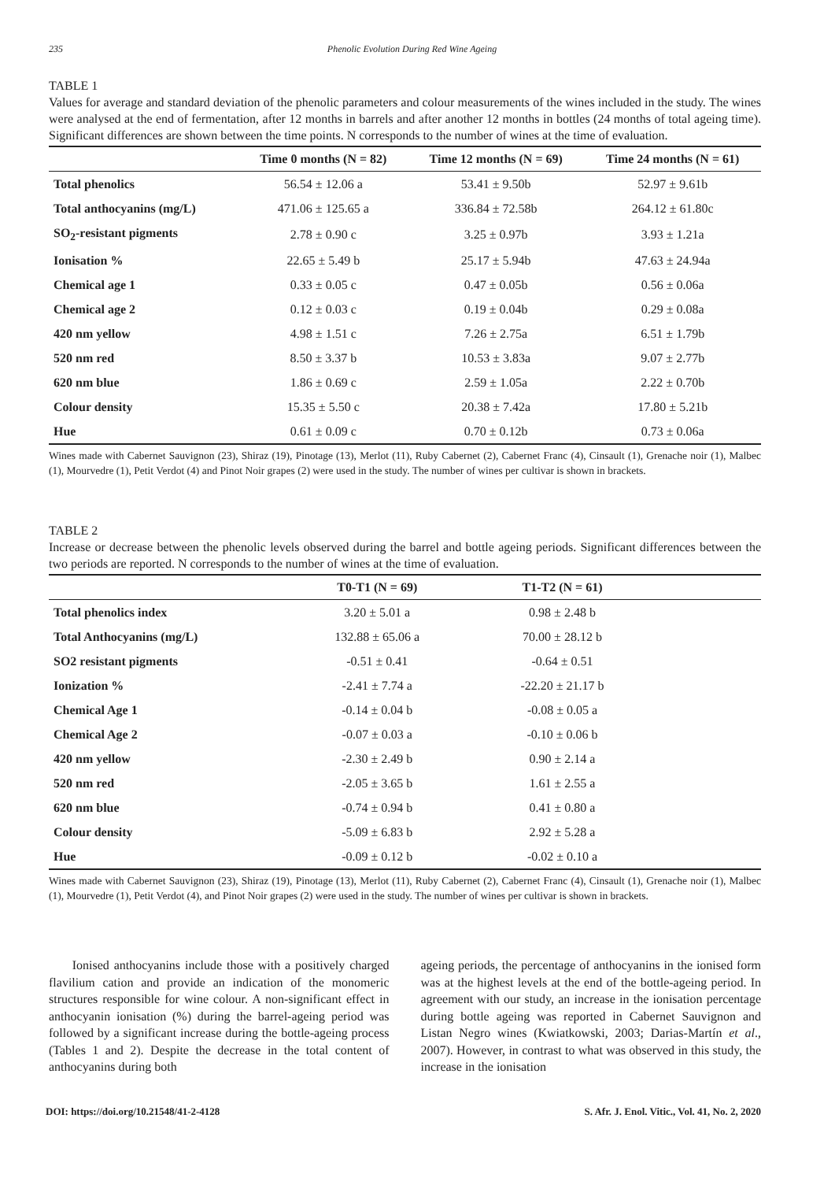235 Phenolic Evolution During Red Wine Ageing
TABLE 1
Values for average and standard deviation of the phenolic parameters and colour measurements of the wines included in the study. The wines were analysed at the end of fermentation, after 12 months in barrels and after another 12 months in bottles (24 months of total ageing time). Significant differences are shown between the time points. N corresponds to the number of wines at the time of evaluation.
| | Time 0 months (N = 82) | Time 12 months (N = 69) | Time 24 months (N = 61) |
| --- | --- | --- | --- |
| Total phenolics | 56.54 ± 12.06 a | 53.41 ± 9.50b | 52.97 ± 9.61b |
| Total anthocyanins (mg/L) | 471.06 ± 125.65 a | 336.84 ± 72.58b | 264.12 ± 61.80c |
| SO<sub>2</sub>-resistant pigments | 2.78 ± 0.90 c | 3.25 ± 0.97b | 3.93 ± 1.21a |
| Ionisation % | 22.65 ± 5.49 b | 25.17 ± 5.94b | 47.63 ± 24.94a |
| Chemical age 1 | 0.33 ± 0.05 c | 0.47 ± 0.05b | 0.56 ± 0.06a |
| Chemical age 2 | 0.12 ± 0.03 c | 0.19 ± 0.04b | 0.29 ± 0.08a |
| 420 nm yellow | 4.98 ± 1.51 c | 7.26 ± 2.75a | 6.51 ± 1.79b |
| 520 nm red | 8.50 ± 3.37 b | 10.53 ± 3.83a | 9.07 ± 2.77b |
| 620 nm blue | 1.86 ± 0.69 c | 2.59 ± 1.05a | 2.22 ± 0.70b |
| Colour density | 15.35 ± 5.50 c | 20.38 ± 7.42a | 17.80 ± 5.21b |
| Hue | 0.61 ± 0.09 c | 0.70 ± 0.12b | 0.73 ± 0.06a |
Wines made with Cabernet Sauvignon (23), Shiraz (19), Pinotage (13), Merlot (11), Ruby Cabernet (2), Cabernet Franc (4), Cinsault (1), Grenache noir (1), Malbec (1), Mourvedre (1), Petit Verdot (4) and Pinot Noir grapes (2) were used in the study. The number of wines per cultivar is shown in brackets.
TABLE 2
Increase or decrease between the phenolic levels observed during the barrel and bottle ageing periods. Significant differences between the two periods are reported. N corresponds to the number of wines at the time of evaluation.
| | T0-T1 (N = 69) | T1-T2 (N = 61) | |
| --- | --- | --- | --- |
| Total phenolics index | 3.20 ± 5.01 a | 0.98 ± 2.48 b | |
| Total Anthocyanins (mg/L) | 132.88 ± 65.06 a | 70.00 ± 28.12 b | |
| SO2 resistant pigments | -0.51 ± 0.41 | -0.64 ± 0.51 | |
| Ionization % | -2.41 ± 7.74 a | -22.20 ± 21.17 b | |
| Chemical Age 1 | -0.14 ± 0.04 b | -0.08 ± 0.05 a | |
| Chemical Age 2 | -0.07 ± 0.03 a | -0.10 ± 0.06 b | |
| 420 nm yellow | -2.30 ± 2.49 b | 0.90 ± 2.14 a | |
| 520 nm red | -2.05 ± 3.65 b | 1.61 ± 2.55 a | |
| 620 nm blue | -0.74 ± 0.94 b | 0.41 ± 0.80 a | |
| Colour density | -5.09 ± 6.83 b | 2.92 ± 5.28 a | |
| Hue | -0.09 ± 0.12 b | -0.02 ± 0.10 a | |
Wines made with Cabernet Sauvignon (23), Shiraz (19), Pinotage (13), Merlot (11), Ruby Cabernet (2), Cabernet Franc (4), Cinsault (1), Grenache noir (1), Malbec (1), Mourvedre (1), Petit Verdot (4), and Pinot Noir grapes (2) were used in the study. The number of wines per cultivar is shown in brackets.
Ionised anthocyanins include those with a positively charged flavilium cation and provide an indication of the monomeric structures responsible for wine colour. A non-significant effect in anthocyanin ionisation (%) during the barrel-ageing period was followed by a significant increase during the bottle-ageing process (Tables 1 and 2). Despite the decrease in the total content of anthocyanins during both
ageing periods, the percentage of anthocyanins in the ionised form was at the highest levels at the end of the bottle-ageing period. In agreement with our study, an increase in the ionisation percentage during bottle ageing was reported in Cabernet Sauvignon and Listan Negro wines (Kwiatkowski, 2003; Darias-Martín et al., 2007). However, in contrast to what was observed in this study, the increase in the ionisation
DOI: https://doi.org/10.21548/41-2-4128 S. Afr. J. Enol. Vitic., Vol. 41, No. 2, 2020